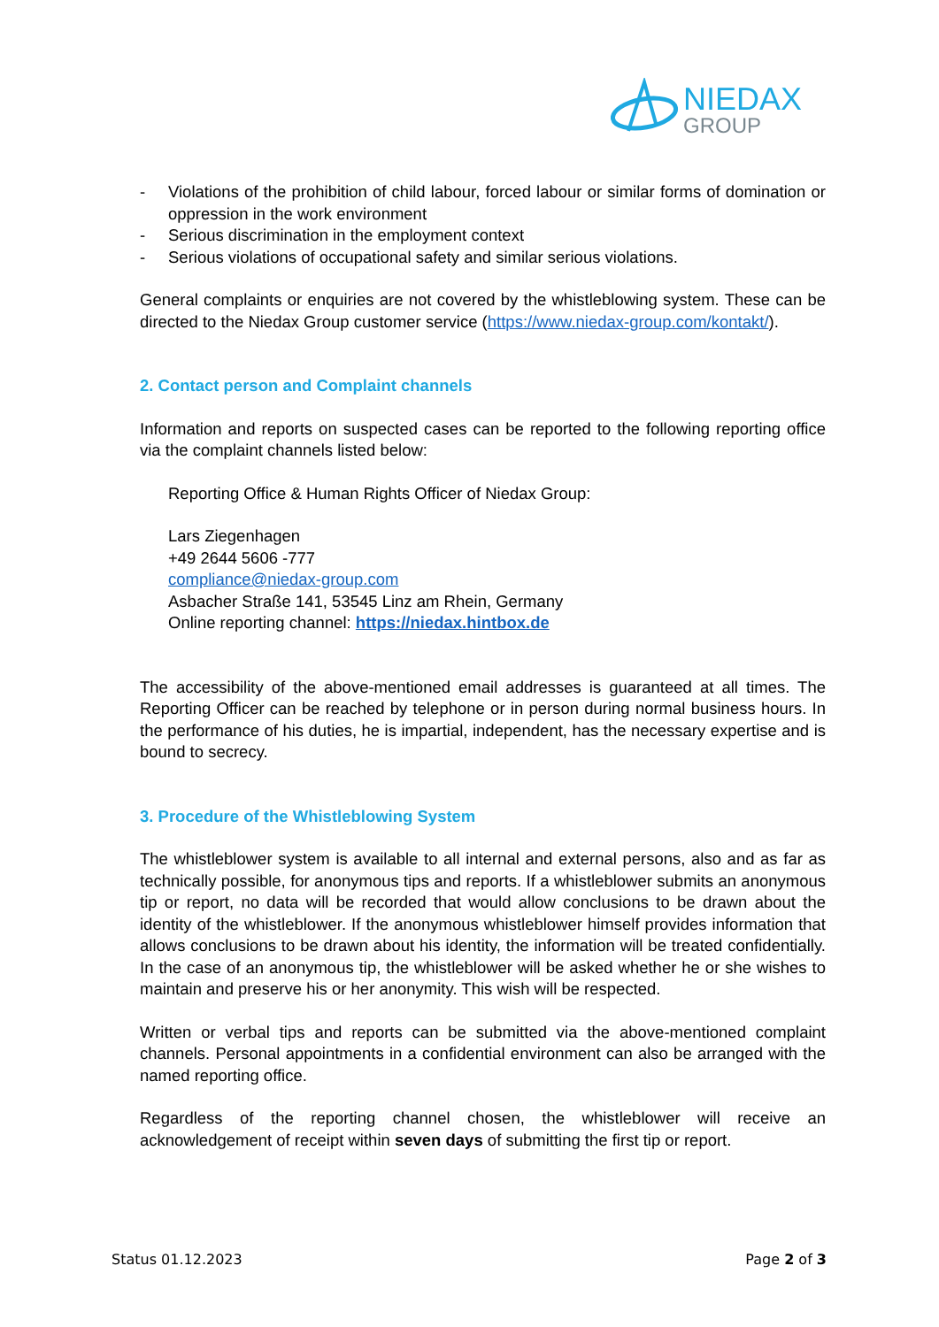NIEDAX
GROUP
- Violations of the prohibition of child labour, forced labour or similar forms of domination or oppression in the work environment
- Serious discrimination in the employment context
- Serious violations of occupational safety and similar serious violations.
General complaints or enquiries are not covered by the whistleblowing system. These can be directed to the Niedax Group customer service (https://www.niedax-group.com/kontakt/).
2. Contact person and Complaint channels
Information and reports on suspected cases can be reported to the following reporting office via the complaint channels listed below:
Reporting Office & Human Rights Officer of Niedax Group:
Lars Ziegenhagen
+49 2644 5606 -777
compliance@niedax-group.com
Asbacher Straße 141, 53545 Linz am Rhein, Germany
Online reporting channel: https://niedax.hintbox.de
The accessibility of the above-mentioned email addresses is guaranteed at all times. The Reporting Officer can be reached by telephone or in person during normal business hours. In the performance of his duties, he is impartial, independent, has the necessary expertise and is bound to secrecy.
3. Procedure of the Whistleblowing System
The whistleblower system is available to all internal and external persons, also and as far as technically possible, for anonymous tips and reports. If a whistleblower submits an anonymous tip or report, no data will be recorded that would allow conclusions to be drawn about the identity of the whistleblower. If the anonymous whistleblower himself provides information that allows conclusions to be drawn about his identity, the information will be treated confidentially. In the case of an anonymous tip, the whistleblower will be asked whether he or she wishes to maintain and preserve his or her anonymity. This wish will be respected.
Written or verbal tips and reports can be submitted via the above-mentioned complaint channels. Personal appointments in a confidential environment can also be arranged with the named reporting office.
Regardless of the reporting channel chosen, the whistleblower will receive an acknowledgement of receipt within seven days of submitting the first tip or report.
Status 01.12.2023 Page 2 of 3